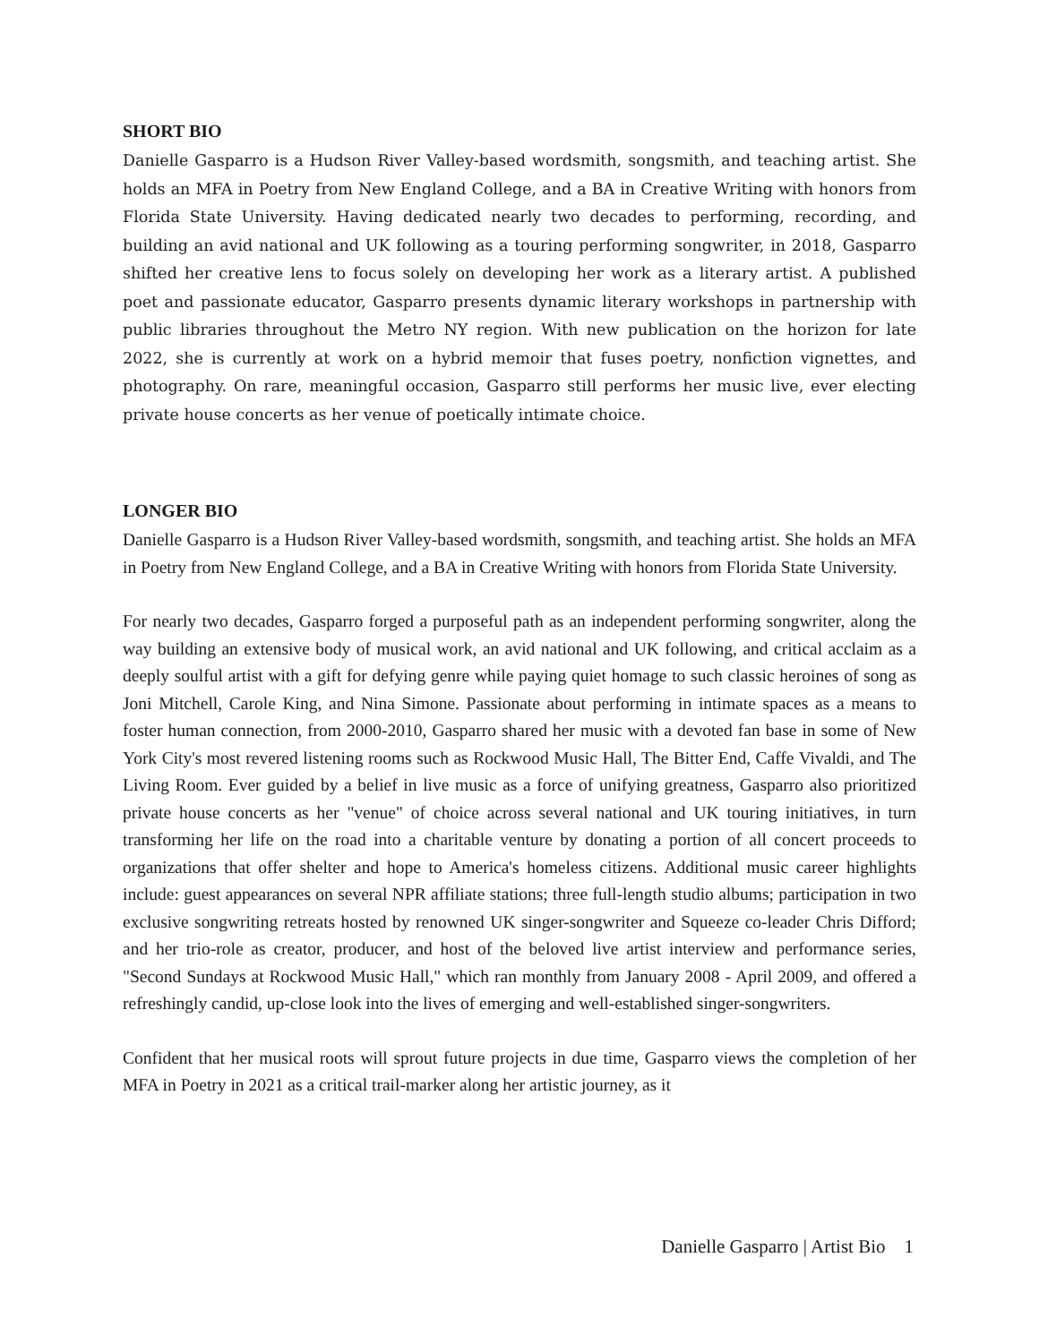SHORT BIO
Danielle Gasparro is a Hudson River Valley-based wordsmith, songsmith, and teaching artist. She holds an MFA in Poetry from New England College, and a BA in Creative Writing with honors from Florida State University. Having dedicated nearly two decades to performing, recording, and building an avid national and UK following as a touring performing songwriter, in 2018, Gasparro shifted her creative lens to focus solely on developing her work as a literary artist. A published poet and passionate educator, Gasparro presents dynamic literary workshops in partnership with public libraries throughout the Metro NY region. With new publication on the horizon for late 2022, she is currently at work on a hybrid memoir that fuses poetry, nonfiction vignettes, and photography. On rare, meaningful occasion, Gasparro still performs her music live, ever electing private house concerts as her venue of poetically intimate choice.
LONGER BIO
Danielle Gasparro is a Hudson River Valley-based wordsmith, songsmith, and teaching artist. She holds an MFA in Poetry from New England College, and a BA in Creative Writing with honors from Florida State University.
For nearly two decades, Gasparro forged a purposeful path as an independent performing songwriter, along the way building an extensive body of musical work, an avid national and UK following, and critical acclaim as a deeply soulful artist with a gift for defying genre while paying quiet homage to such classic heroines of song as Joni Mitchell, Carole King, and Nina Simone. Passionate about performing in intimate spaces as a means to foster human connection, from 2000-2010, Gasparro shared her music with a devoted fan base in some of New York City's most revered listening rooms such as Rockwood Music Hall, The Bitter End, Caffe Vivaldi, and The Living Room. Ever guided by a belief in live music as a force of unifying greatness, Gasparro also prioritized private house concerts as her "venue" of choice across several national and UK touring initiatives, in turn transforming her life on the road into a charitable venture by donating a portion of all concert proceeds to organizations that offer shelter and hope to America's homeless citizens. Additional music career highlights include: guest appearances on several NPR affiliate stations; three full-length studio albums; participation in two exclusive songwriting retreats hosted by renowned UK singer-songwriter and Squeeze co-leader Chris Difford; and her trio-role as creator, producer, and host of the beloved live artist interview and performance series, "Second Sundays at Rockwood Music Hall," which ran monthly from January 2008 - April 2009, and offered a refreshingly candid, up-close look into the lives of emerging and well-established singer-songwriters.
Confident that her musical roots will sprout future projects in due time, Gasparro views the completion of her MFA in Poetry in 2021 as a critical trail-marker along her artistic journey, as it
Danielle Gasparro | Artist Bio 1